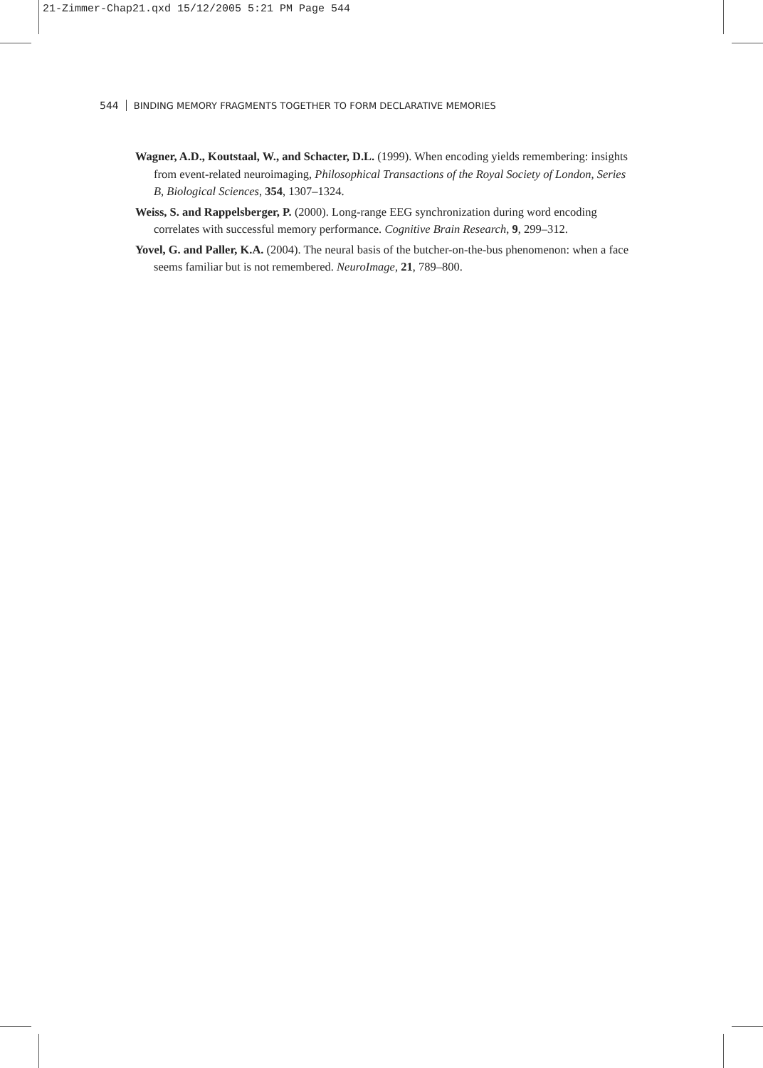21-Zimmer-Chap21.qxd 15/12/2005 5:21 PM Page 544
544 BINDING MEMORY FRAGMENTS TOGETHER TO FORM DECLARATIVE MEMORIES
Wagner, A.D., Koutstaal, W., and Schacter, D.L. (1999). When encoding yields remembering: insights from event-related neuroimaging, Philosophical Transactions of the Royal Society of London, Series B, Biological Sciences, 354, 1307–1324.
Weiss, S. and Rappelsberger, P. (2000). Long-range EEG synchronization during word encoding correlates with successful memory performance. Cognitive Brain Research, 9, 299–312.
Yovel, G. and Paller, K.A. (2004). The neural basis of the butcher-on-the-bus phenomenon: when a face seems familiar but is not remembered. NeuroImage, 21, 789–800.